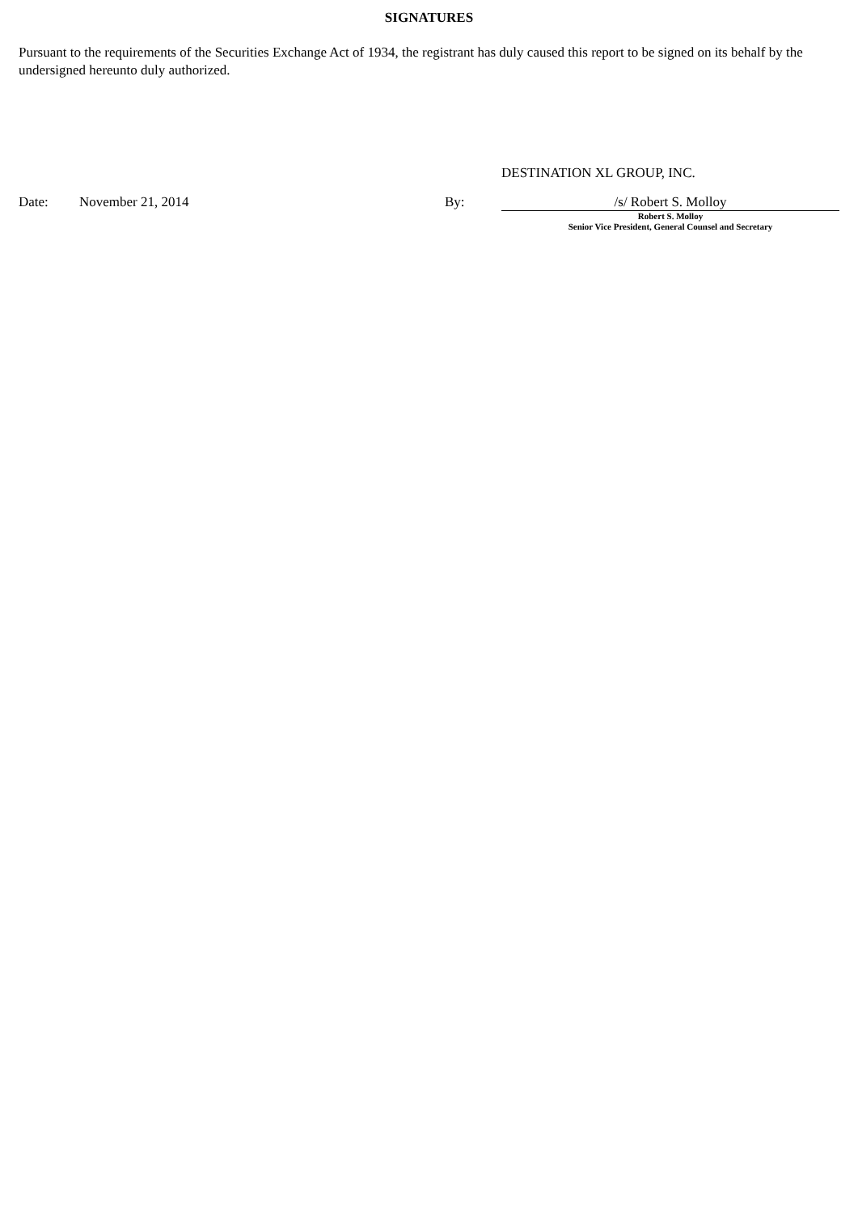SIGNATURES
Pursuant to the requirements of the Securities Exchange Act of 1934, the registrant has duly caused this report to be signed on its behalf by the undersigned hereunto duly authorized.
DESTINATION XL GROUP, INC.
| Date: | November 21, 2014 | By: | /s/ Robert S. Molloy |
| | | | Robert S. Molloy Senior Vice President, General Counsel and Secretary |